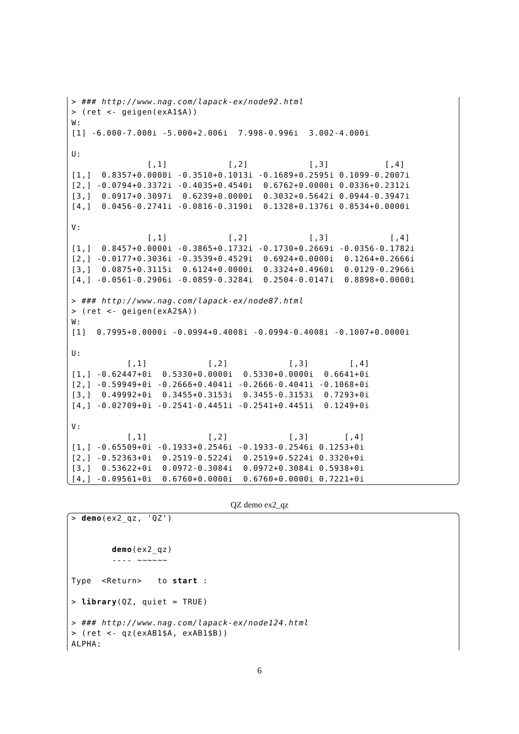> ### http://www.nag.com/lapack-ex/node92.html
> (ret <- geigen(exA1$A))
W:
[1] -6.000-7.000i -5.000+2.006i  7.998-0.996i  3.002-4.000i

U:
               [,1]            [,2]            [,3]           [,4]
[1,]  0.8357+0.0000i -0.3510+0.1013i -0.1689+0.2595i 0.1099-0.2007i
[2,] -0.0794+0.3372i -0.4035+0.4540i  0.6762+0.0000i 0.0336+0.2312i
[3,]  0.0917+0.3097i  0.6239+0.0000i  0.3032+0.5642i 0.0944-0.3947i
[4,]  0.0456-0.2741i -0.0816-0.3190i  0.1328+0.1376i 0.8534+0.0000i

V:
               [,1]            [,2]            [,3]            [,4]
[1,]  0.8457+0.0000i -0.3865+0.1732i -0.1730+0.2669i -0.0356-0.1782i
[2,] -0.0177+0.3036i -0.3539+0.4529i  0.6924+0.0000i  0.1264+0.2666i
[3,]  0.0875+0.3115i  0.6124+0.0000i  0.3324+0.4960i  0.0129-0.2966i
[4,] -0.0561-0.2906i -0.0859-0.3284i  0.2504-0.0147i  0.8898+0.0000i

> ### http://www.nag.com/lapack-ex/node87.html
> (ret <- geigen(exA2$A))
W:
[1]  0.7995+0.0000i -0.0994+0.4008i -0.0994-0.4008i -0.1007+0.0000i

U:
           [,1]            [,2]            [,3]        [,4]
[1,] -0.62447+0i  0.5330+0.0000i  0.5330+0.0000i  0.6641+0i
[2,] -0.59949+0i -0.2666+0.4041i -0.2666-0.4041i -0.1068+0i
[3,]  0.49992+0i  0.3455+0.3153i  0.3455-0.3153i  0.7293+0i
[4,] -0.02709+0i -0.2541-0.4451i -0.2541+0.4451i  0.1249+0i

V:
           [,1]            [,2]            [,3]       [,4]
[1,] -0.65509+0i -0.1933+0.2546i -0.1933-0.2546i 0.1253+0i
[2,] -0.52363+0i  0.2519-0.5224i  0.2519+0.5224i 0.3320+0i
[3,]  0.53622+0i  0.0972-0.3084i  0.0972+0.3084i 0.5938+0i
[4,] -0.09561+0i  0.6760+0.0000i  0.6760+0.0000i 0.7221+0i
QZ demo ex2_qz
> demo(ex2_qz, 'QZ')


        demo(ex2_qz)
        ---- ~~~~~~

Type  <Return>   to start :

> library(QZ, quiet = TRUE)

> ### http://www.nag.com/lapack-ex/node124.html
> (ret <- qz(exAB1$A, exAB1$B))
ALPHA:
6